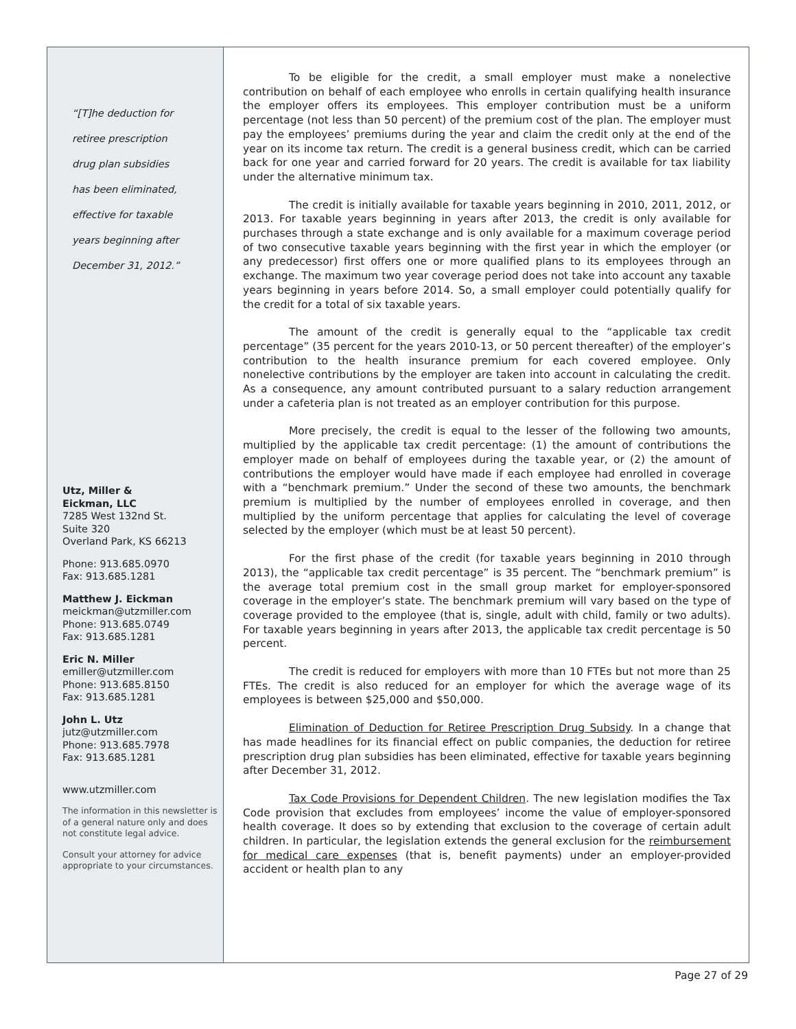“[T]he deduction for
retiree prescription
drug plan subsidies
has been eliminated,
effective for taxable
years beginning after
December 31, 2012.”
Utz, Miller &
Eickman, LLC
7285 West 132nd St.
Suite 320
Overland Park, KS 66213
Phone: 913.685.0970
Fax: 913.685.1281
Matthew J. Eickman
meickman@utzmiller.com
Phone: 913.685.0749
Fax: 913.685.1281
Eric N. Miller
emiller@utzmiller.com
Phone: 913.685.8150
Fax: 913.685.1281
John L. Utz
jutz@utzmiller.com
Phone: 913.685.7978
Fax: 913.685.1281
www.utzmiller.com
The information in this newsletter is of a general nature only and does not constitute legal advice.
Consult your attorney for advice appropriate to your circumstances.
To be eligible for the credit, a small employer must make a nonelective contribution on behalf of each employee who enrolls in certain qualifying health insurance the employer offers its employees. This employer contribution must be a uniform percentage (not less than 50 percent) of the premium cost of the plan. The employer must pay the employees’ premiums during the year and claim the credit only at the end of the year on its income tax return. The credit is a general business credit, which can be carried back for one year and carried forward for 20 years. The credit is available for tax liability under the alternative minimum tax.
The credit is initially available for taxable years beginning in 2010, 2011, 2012, or 2013. For taxable years beginning in years after 2013, the credit is only available for purchases through a state exchange and is only available for a maximum coverage period of two consecutive taxable years beginning with the first year in which the employer (or any predecessor) first offers one or more qualified plans to its employees through an exchange. The maximum two year coverage period does not take into account any taxable years beginning in years before 2014. So, a small employer could potentially qualify for the credit for a total of six taxable years.
The amount of the credit is generally equal to the “applicable tax credit percentage” (35 percent for the years 2010-13, or 50 percent thereafter) of the employer’s contribution to the health insurance premium for each covered employee. Only nonelective contributions by the employer are taken into account in calculating the credit. As a consequence, any amount contributed pursuant to a salary reduction arrangement under a cafeteria plan is not treated as an employer contribution for this purpose.
More precisely, the credit is equal to the lesser of the following two amounts, multiplied by the applicable tax credit percentage: (1) the amount of contributions the employer made on behalf of employees during the taxable year, or (2) the amount of contributions the employer would have made if each employee had enrolled in coverage with a “benchmark premium.” Under the second of these two amounts, the benchmark premium is multiplied by the number of employees enrolled in coverage, and then multiplied by the uniform percentage that applies for calculating the level of coverage selected by the employer (which must be at least 50 percent).
For the first phase of the credit (for taxable years beginning in 2010 through 2013), the “applicable tax credit percentage” is 35 percent. The “benchmark premium” is the average total premium cost in the small group market for employer-sponsored coverage in the employer’s state. The benchmark premium will vary based on the type of coverage provided to the employee (that is, single, adult with child, family or two adults). For taxable years beginning in years after 2013, the applicable tax credit percentage is 50 percent.
The credit is reduced for employers with more than 10 FTEs but not more than 25 FTEs. The credit is also reduced for an employer for which the average wage of its employees is between $25,000 and $50,000.
Elimination of Deduction for Retiree Prescription Drug Subsidy. In a change that has made headlines for its financial effect on public companies, the deduction for retiree prescription drug plan subsidies has been eliminated, effective for taxable years beginning after December 31, 2012.
Tax Code Provisions for Dependent Children. The new legislation modifies the Tax Code provision that excludes from employees’ income the value of employer-sponsored health coverage. It does so by extending that exclusion to the coverage of certain adult children. In particular, the legislation extends the general exclusion for the reimbursement for medical care expenses (that is, benefit payments) under an employer-provided accident or health plan to any
Page 27 of 29